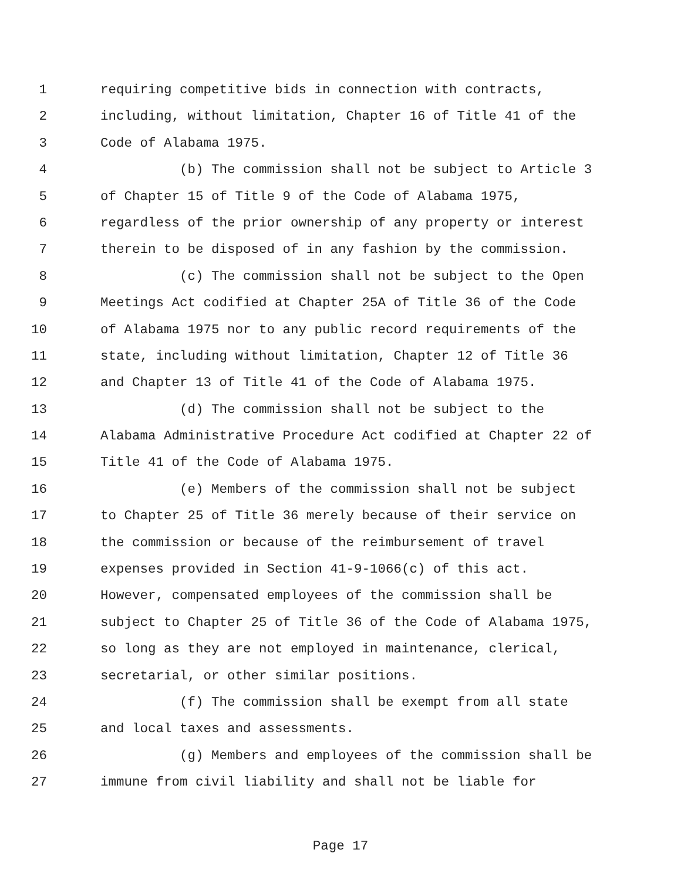1 requiring competitive bids in connection with contracts,
2 including, without limitation, Chapter 16 of Title 41 of the
3 Code of Alabama 1975.
4 (b) The commission shall not be subject to Article 3
5 of Chapter 15 of Title 9 of the Code of Alabama 1975,
6 regardless of the prior ownership of any property or interest
7 therein to be disposed of in any fashion by the commission.
8 (c) The commission shall not be subject to the Open
9 Meetings Act codified at Chapter 25A of Title 36 of the Code
10 of Alabama 1975 nor to any public record requirements of the
11 state, including without limitation, Chapter 12 of Title 36
12 and Chapter 13 of Title 41 of the Code of Alabama 1975.
13 (d) The commission shall not be subject to the
14 Alabama Administrative Procedure Act codified at Chapter 22 of
15 Title 41 of the Code of Alabama 1975.
16 (e) Members of the commission shall not be subject
17 to Chapter 25 of Title 36 merely because of their service on
18 the commission or because of the reimbursement of travel
19 expenses provided in Section 41-9-1066(c) of this act.
20 However, compensated employees of the commission shall be
21 subject to Chapter 25 of Title 36 of the Code of Alabama 1975,
22 so long as they are not employed in maintenance, clerical,
23 secretarial, or other similar positions.
24 (f) The commission shall be exempt from all state
25 and local taxes and assessments.
26 (g) Members and employees of the commission shall be
27 immune from civil liability and shall not be liable for
Page 17